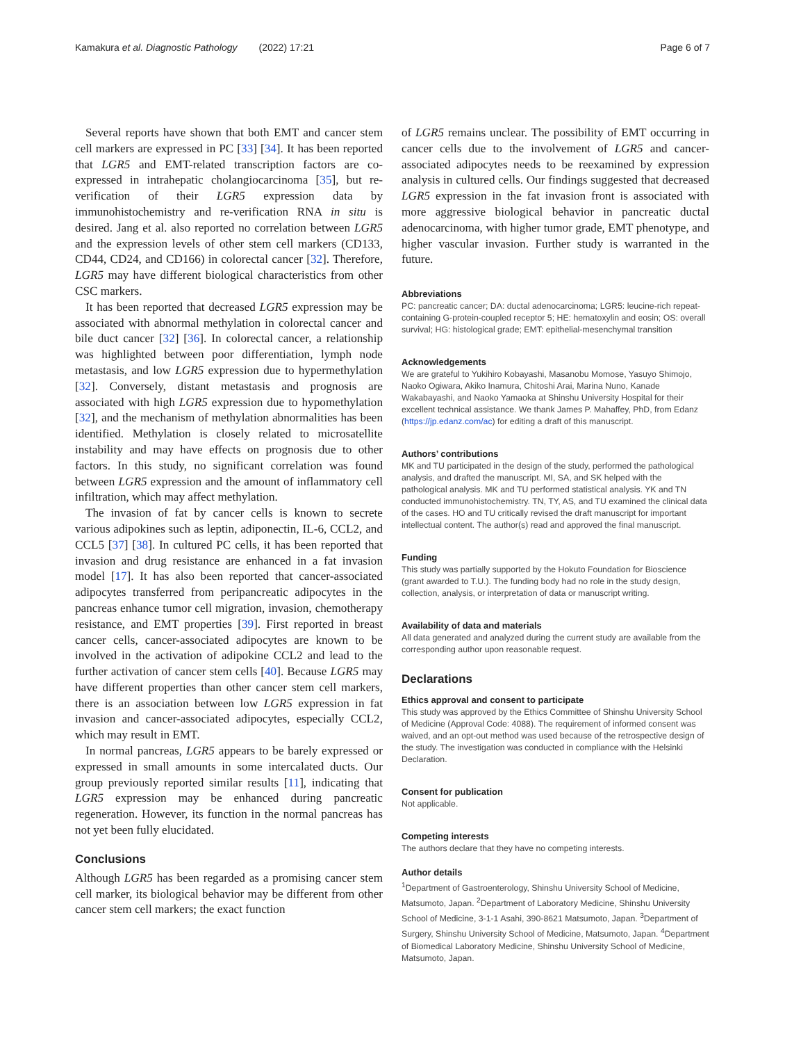Kamakura et al. Diagnostic Pathology (2022) 17:21 Page 6 of 7
Several reports have shown that both EMT and cancer stem cell markers are expressed in PC [33] [34]. It has been reported that LGR5 and EMT-related transcription factors are co-expressed in intrahepatic cholangiocarcinoma [35], but re-verification of their LGR5 expression data by immunohistochemistry and re-verification RNA in situ is desired. Jang et al. also reported no correlation between LGR5 and the expression levels of other stem cell markers (CD133, CD44, CD24, and CD166) in colorectal cancer [32]. Therefore, LGR5 may have different biological characteristics from other CSC markers.
It has been reported that decreased LGR5 expression may be associated with abnormal methylation in colorectal cancer and bile duct cancer [32] [36]. In colorectal cancer, a relationship was highlighted between poor differentiation, lymph node metastasis, and low LGR5 expression due to hypermethylation [32]. Conversely, distant metastasis and prognosis are associated with high LGR5 expression due to hypomethylation [32], and the mechanism of methylation abnormalities has been identified. Methylation is closely related to microsatellite instability and may have effects on prognosis due to other factors. In this study, no significant correlation was found between LGR5 expression and the amount of inflammatory cell infiltration, which may affect methylation.
The invasion of fat by cancer cells is known to secrete various adipokines such as leptin, adiponectin, IL-6, CCL2, and CCL5 [37] [38]. In cultured PC cells, it has been reported that invasion and drug resistance are enhanced in a fat invasion model [17]. It has also been reported that cancer-associated adipocytes transferred from peripancreatic adipocytes in the pancreas enhance tumor cell migration, invasion, chemotherapy resistance, and EMT properties [39]. First reported in breast cancer cells, cancer-associated adipocytes are known to be involved in the activation of adipokine CCL2 and lead to the further activation of cancer stem cells [40]. Because LGR5 may have different properties than other cancer stem cell markers, there is an association between low LGR5 expression in fat invasion and cancer-associated adipocytes, especially CCL2, which may result in EMT.
In normal pancreas, LGR5 appears to be barely expressed or expressed in small amounts in some intercalated ducts. Our group previously reported similar results [11], indicating that LGR5 expression may be enhanced during pancreatic regeneration. However, its function in the normal pancreas has not yet been fully elucidated.
Conclusions
Although LGR5 has been regarded as a promising cancer stem cell marker, its biological behavior may be different from other cancer stem cell markers; the exact function
of LGR5 remains unclear. The possibility of EMT occurring in cancer cells due to the involvement of LGR5 and cancer-associated adipocytes needs to be reexamined by expression analysis in cultured cells. Our findings suggested that decreased LGR5 expression in the fat invasion front is associated with more aggressive biological behavior in pancreatic ductal adenocarcinoma, with higher tumor grade, EMT phenotype, and higher vascular invasion. Further study is warranted in the future.
Abbreviations
PC: pancreatic cancer; DA: ductal adenocarcinoma; LGR5: leucine-rich repeat-containing G-protein-coupled receptor 5; HE: hematoxylin and eosin; OS: overall survival; HG: histological grade; EMT: epithelial-mesenchymal transition
Acknowledgements
We are grateful to Yukihiro Kobayashi, Masanobu Momose, Yasuyo Shimojo, Naoko Ogiwara, Akiko Inamura, Chitoshi Arai, Marina Nuno, Kanade Wakabayashi, and Naoko Yamaoka at Shinshu University Hospital for their excellent technical assistance. We thank James P. Mahaffey, PhD, from Edanz (https://jp.edanz.com/ac) for editing a draft of this manuscript.
Authors’ contributions
MK and TU participated in the design of the study, performed the pathological analysis, and drafted the manuscript. MI, SA, and SK helped with the pathological analysis. MK and TU performed statistical analysis. YK and TN conducted immunohistochemistry. TN, TY, AS, and TU examined the clinical data of the cases. HO and TU critically revised the draft manuscript for important intellectual content. The author(s) read and approved the final manuscript.
Funding
This study was partially supported by the Hokuto Foundation for Bioscience (grant awarded to T.U.). The funding body had no role in the study design, collection, analysis, or interpretation of data or manuscript writing.
Availability of data and materials
All data generated and analyzed during the current study are available from the corresponding author upon reasonable request.
Declarations
Ethics approval and consent to participate
This study was approved by the Ethics Committee of Shinshu University School of Medicine (Approval Code: 4088). The requirement of informed consent was waived, and an opt-out method was used because of the retrospective design of the study. The investigation was conducted in compliance with the Helsinki Declaration.
Consent for publication
Not applicable.
Competing interests
The authors declare that they have no competing interests.
Author details
<sup>1</sup> Department of Gastroenterology, Shinshu University School of Medicine, Matsumoto, Japan. <sup>2</sup>Department of Laboratory Medicine, Shinshu University School of Medicine, 3-1-1 Asahi, 390-8621 Matsumoto, Japan. <sup>3</sup>Department of Surgery, Shinshu University School of Medicine, Matsumoto, Japan. <sup>4</sup>Department of Biomedical Laboratory Medicine, Shinshu University School of Medicine, Matsumoto, Japan.